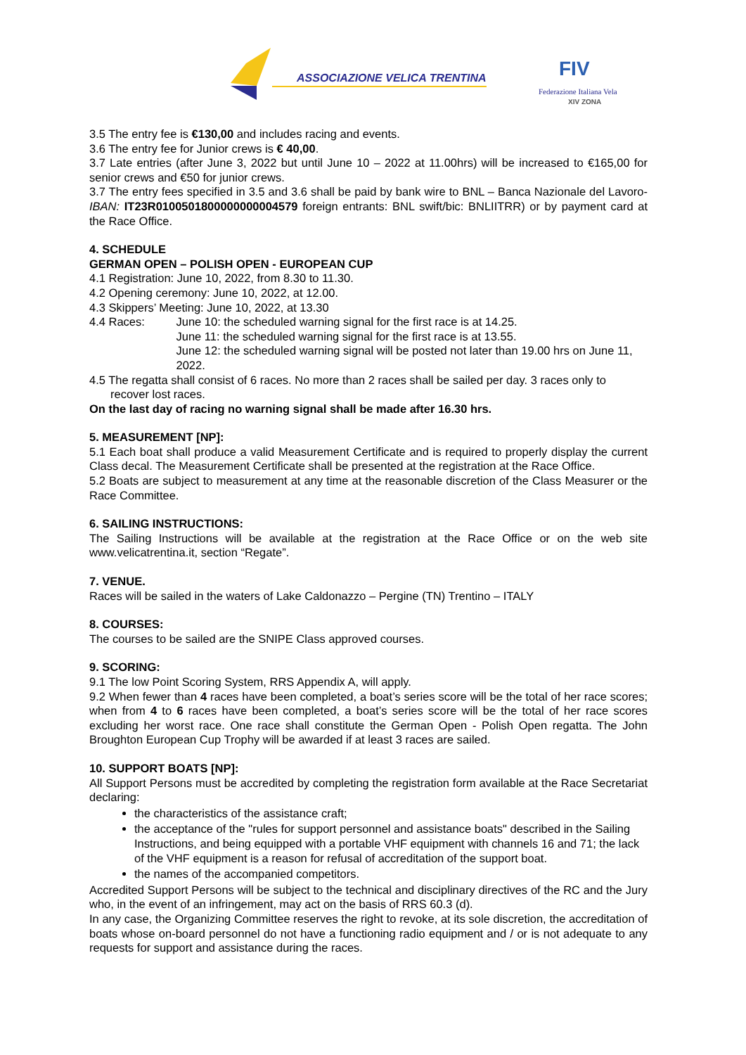ASSOCIAZIONE VELICA TRENTINA
FIV
Federazione Italiana Vela
XIV ZONA
3.5 The entry fee is €130,00 and includes racing and events.
3.6 The entry fee for Junior crews is € 40,00.
3.7 Late entries (after June 3, 2022 but until June 10 – 2022 at 11.00hrs) will be increased to €165,00 for senior crews and €50 for junior crews.
3.7 The entry fees specified in 3.5 and 3.6 shall be paid by bank wire to BNL – Banca Nazionale del Lavoro-IBAN: IT23R0100501800000000004579 foreign entrants: BNL swift/bic: BNLIITRR) or by payment card at the Race Office.
4. SCHEDULE
GERMAN OPEN – POLISH OPEN - EUROPEAN CUP
4.1 Registration: June 10, 2022, from 8.30 to 11.30.
4.2 Opening ceremony: June 10, 2022, at 12.00.
4.3 Skippers’ Meeting: June 10, 2022, at 13.30
4.4 Races: June 10: the scheduled warning signal for the first race is at 14.25.
June 11: the scheduled warning signal for the first race is at 13.55.
June 12: the scheduled warning signal will be posted not later than 19.00 hrs on June 11, 2022.
4.5 The regatta shall consist of 6 races. No more than 2 races shall be sailed per day. 3 races only to
recover lost races.
On the last day of racing no warning signal shall be made after 16.30 hrs.
5. MEASUREMENT [NP]:
5.1 Each boat shall produce a valid Measurement Certificate and is required to properly display the current Class decal. The Measurement Certificate shall be presented at the registration at the Race Office.
5.2 Boats are subject to measurement at any time at the reasonable discretion of the Class Measurer or the Race Committee.
6. SAILING INSTRUCTIONS:
The Sailing Instructions will be available at the registration at the Race Office or on the web site www.velicatrentina.it, section “Regate”.
7. VENUE.
Races will be sailed in the waters of Lake Caldonazzo – Pergine (TN) Trentino – ITALY
8. COURSES:
The courses to be sailed are the SNIPE Class approved courses.
9. SCORING:
9.1 The low Point Scoring System, RRS Appendix A, will apply.
9.2 When fewer than 4 races have been completed, a boat’s series score will be the total of her race scores; when from 4 to 6 races have been completed, a boat’s series score will be the total of her race scores excluding her worst race. One race shall constitute the German Open - Polish Open regatta. The John Broughton European Cup Trophy will be awarded if at least 3 races are sailed.
10. SUPPORT BOATS [NP]:
All Support Persons must be accredited by completing the registration form available at the Race Secretariat declaring:
the characteristics of the assistance craft;
the acceptance of the "rules for support personnel and assistance boats" described in the Sailing Instructions, and being equipped with a portable VHF equipment with channels 16 and 71; the lack of the VHF equipment is a reason for refusal of accreditation of the support boat.
the names of the accompanied competitors.
Accredited Support Persons will be subject to the technical and disciplinary directives of the RC and the Jury who, in the event of an infringement, may act on the basis of RRS 60.3 (d).
In any case, the Organizing Committee reserves the right to revoke, at its sole discretion, the accreditation of boats whose on-board personnel do not have a functioning radio equipment and / or is not adequate to any requests for support and assistance during the races.